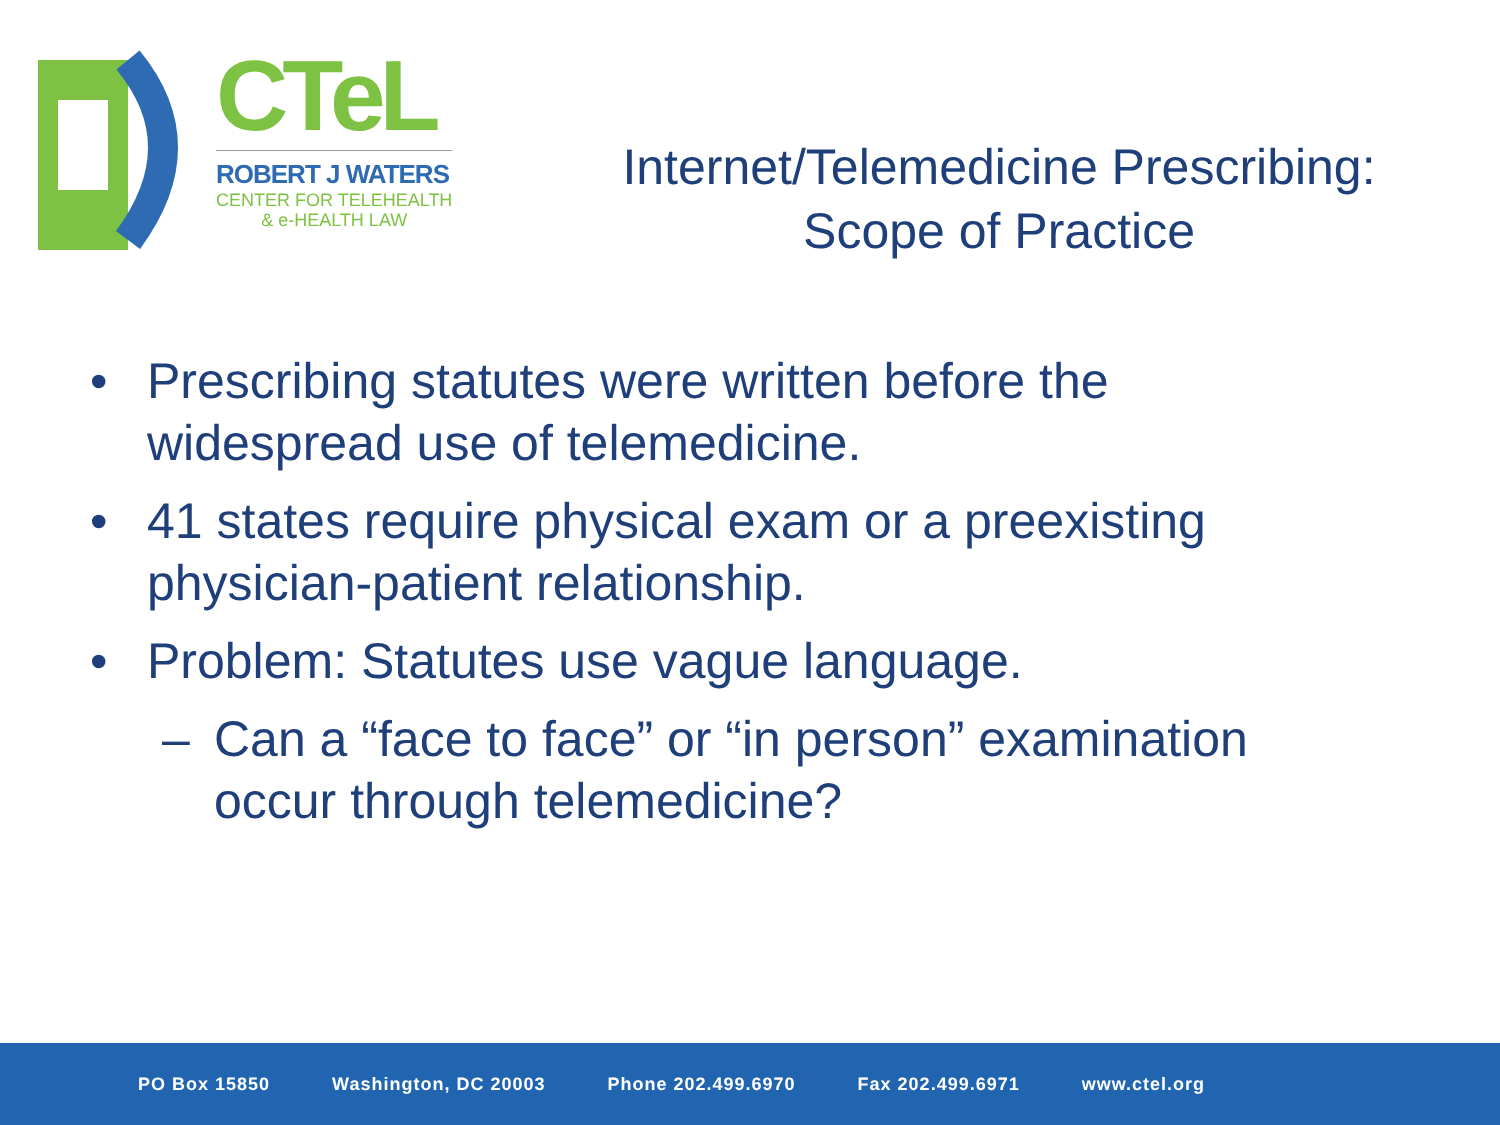CTeL
ROBERT J WATERS
CENTER FOR TELEHEALTH
& e-HEALTH LAW
Internet/Telemedicine Prescribing:
Scope of Practice
• Prescribing statutes were written before the widespread use of telemedicine.
• 41 states require physical exam or a preexisting physician-patient relationship.
• Problem: Statutes use vague language.
– Can a “face to face” or “in person” examination occur through telemedicine?
PO Box 15850 Washington, DC 20003 Phone 202.499.6970 Fax 202.499.6971 www.ctel.org